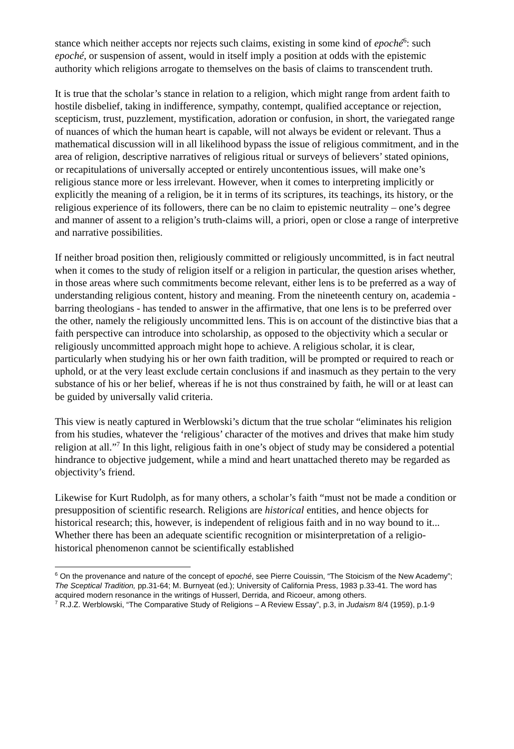stance which neither accepts nor rejects such claims, existing in some kind of epoché<sup>6</sup>: such epoché, or suspension of assent, would in itself imply a position at odds with the epistemic authority which religions arrogate to themselves on the basis of claims to transcendent truth.
It is true that the scholar’s stance in relation to a religion, which might range from ardent faith to hostile disbelief, taking in indifference, sympathy, contempt, qualified acceptance or rejection, scepticism, trust, puzzlement, mystification, adoration or confusion, in short, the variegated range of nuances of which the human heart is capable, will not always be evident or relevant. Thus a mathematical discussion will in all likelihood bypass the issue of religious commitment, and in the area of religion, descriptive narratives of religious ritual or surveys of believers’ stated opinions, or recapitulations of universally accepted or entirely uncontentious issues, will make one’s religious stance more or less irrelevant. However, when it comes to interpreting implicitly or explicitly the meaning of a religion, be it in terms of its scriptures, its teachings, its history, or the religious experience of its followers, there can be no claim to epistemic neutrality – one’s degree and manner of assent to a religion’s truth-claims will, a priori, open or close a range of interpretive and narrative possibilities.
If neither broad position then, religiously committed or religiously uncommitted, is in fact neutral when it comes to the study of religion itself or a religion in particular, the question arises whether, in those areas where such commitments become relevant, either lens is to be preferred as a way of understanding religious content, history and meaning. From the nineteenth century on, academia - barring theologians - has tended to answer in the affirmative, that one lens is to be preferred over the other, namely the religiously uncommitted lens. This is on account of the distinctive bias that a faith perspective can introduce into scholarship, as opposed to the objectivity which a secular or religiously uncommitted approach might hope to achieve. A religious scholar, it is clear, particularly when studying his or her own faith tradition, will be prompted or required to reach or uphold, or at the very least exclude certain conclusions if and inasmuch as they pertain to the very substance of his or her belief, whereas if he is not thus constrained by faith, he will or at least can be guided by universally valid criteria.
This view is neatly captured in Werblowski’s dictum that the true scholar “eliminates his religion from his studies, whatever the ‘religious’ character of the motives and drives that make him study religion at all.”<sup>7</sup> In this light, religious faith in one’s object of study may be considered a potential hindrance to objective judgement, while a mind and heart unattached thereto may be regarded as objectivity’s friend.
Likewise for Kurt Rudolph, as for many others, a scholar’s faith “must not be made a condition or presupposition of scientific research. Religions are historical entities, and hence objects for historical research; this, however, is independent of religious faith and in no way bound to it... Whether there has been an adequate scientific recognition or misinterpretation of a religio-historical phenomenon cannot be scientifically established
<sup>6</sup> On the provenance and nature of the concept of epoché, see Pierre Couissin, “The Stoicism of the New Academy”; The Sceptical Tradition, pp.31-64; M. Burnyeat (ed.); University of California Press, 1983 p.33-41. The word has acquired modern resonance in the writings of Husserl, Derrida, and Ricoeur, among others.
<sup>7</sup> R.J.Z. Werblowski, “The Comparative Study of Religions – A Review Essay”, p.3, in Judaism 8/4 (1959), p.1-9